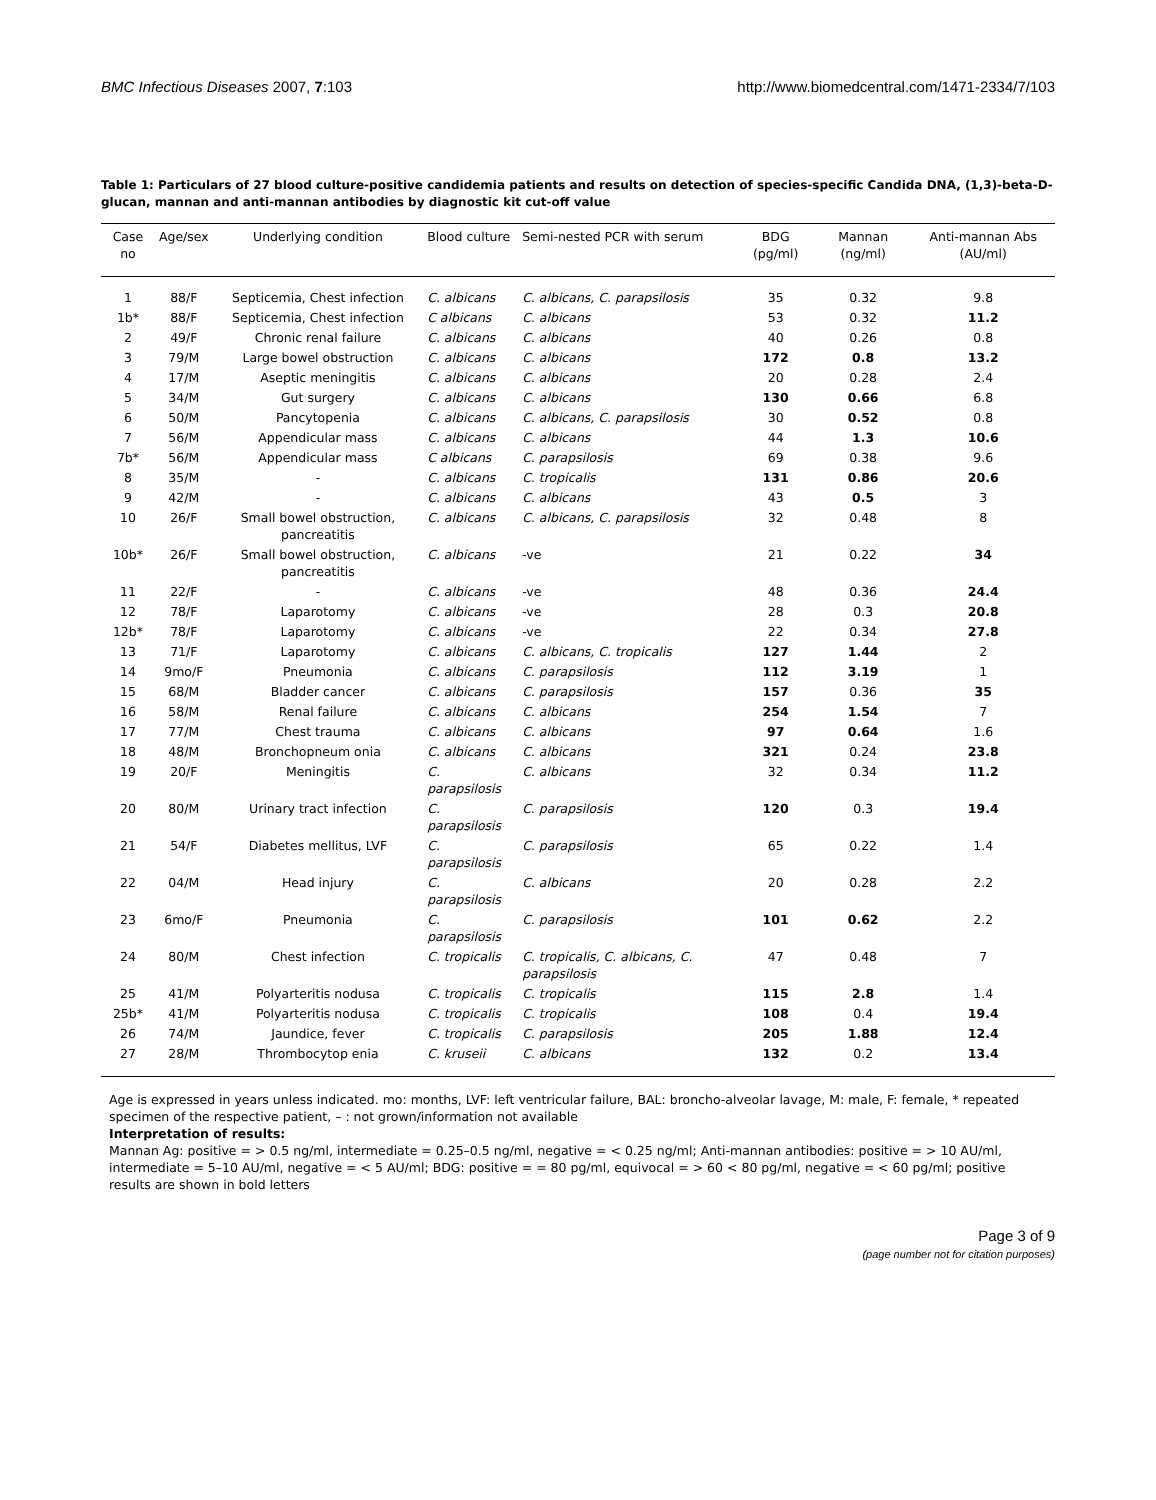BMC Infectious Diseases 2007, 7:103 http://www.biomedcentral.com/1471-2334/7/103
Table 1: Particulars of 27 blood culture-positive candidemia patients and results on detection of species-specific Candida DNA, (1,3)-beta-D-glucan, mannan and anti-mannan antibodies by diagnostic kit cut-off value
| Case no | Age/sex | Underlying condition | Blood culture | Semi-nested PCR with serum | BDG (pg/ml) | Mannan (ng/ml) | Anti-mannan Abs (AU/ml) |
| --- | --- | --- | --- | --- | --- | --- | --- |
| 1 | 88/F | Septicemia, Chest infection | C. albicans | C. albicans, C. parapsilosis | 35 | 0.32 | 9.8 |
| 1b* | 88/F | Septicemia, Chest infection | C albicans | C. albicans | 53 | 0.32 | 11.2 |
| 2 | 49/F | Chronic renal failure | C. albicans | C. albicans | 40 | 0.26 | 0.8 |
| 3 | 79/M | Large bowel obstruction | C. albicans | C. albicans | 172 | 0.8 | 13.2 |
| 4 | 17/M | Aseptic meningitis | C. albicans | C. albicans | 20 | 0.28 | 2.4 |
| 5 | 34/M | Gut surgery | C. albicans | C. albicans | 130 | 0.66 | 6.8 |
| 6 | 50/M | Pancytopenia | C. albicans | C. albicans, C. parapsilosis | 30 | 0.52 | 0.8 |
| 7 | 56/M | Appendicular mass | C. albicans | C. albicans | 44 | 1.3 | 10.6 |
| 7b* | 56/M | Appendicular mass | C albicans | C. parapsilosis | 69 | 0.38 | 9.6 |
| 8 | 35/M | - | C. albicans | C. tropicalis | 131 | 0.86 | 20.6 |
| 9 | 42/M | - | C. albicans | C. albicans | 43 | 0.5 | 3 |
| 10 | 26/F | Small bowel obstruction, pancreatitis | C. albicans | C. albicans, C. parapsilosis | 32 | 0.48 | 8 |
| 10b* | 26/F | Small bowel obstruction, pancreatitis | C. albicans | -ve | 21 | 0.22 | 34 |
| 11 | 22/F | - | C. albicans | -ve | 48 | 0.36 | 24.4 |
| 12 | 78/F | Laparotomy | C. albicans | -ve | 28 | 0.3 | 20.8 |
| 12b* | 78/F | Laparotomy | C. albicans | -ve | 22 | 0.34 | 27.8 |
| 13 | 71/F | Laparotomy | C. albicans | C. albicans, C. tropicalis | 127 | 1.44 | 2 |
| 14 | 9mo/F | Pneumonia | C. albicans | C. parapsilosis | 112 | 3.19 | 1 |
| 15 | 68/M | Bladder cancer | C. albicans | C. parapsilosis | 157 | 0.36 | 35 |
| 16 | 58/M | Renal failure | C. albicans | C. albicans | 254 | 1.54 | 7 |
| 17 | 77/M | Chest trauma | C. albicans | C. albicans | 97 | 0.64 | 1.6 |
| 18 | 48/M | Bronchopneum onia | C. albicans | C. albicans | 321 | 0.24 | 23.8 |
| 19 | 20/F | Meningitis | C. parapsilosis | C. albicans | 32 | 0.34 | 11.2 |
| 20 | 80/M | Urinary tract infection | C. parapsilosis | C. parapsilosis | 120 | 0.3 | 19.4 |
| 21 | 54/F | Diabetes mellitus, LVF | C. parapsilosis | C. parapsilosis | 65 | 0.22 | 1.4 |
| 22 | 04/M | Head injury | C. parapsilosis | C. albicans | 20 | 0.28 | 2.2 |
| 23 | 6mo/F | Pneumonia | C. parapsilosis | C. parapsilosis | 101 | 0.62 | 2.2 |
| 24 | 80/M | Chest infection | C. tropicalis | C. tropicalis, C. albicans, C. parapsilosis | 47 | 0.48 | 7 |
| 25 | 41/M | Polyarteritis nodusa | C. tropicalis | C. tropicalis | 115 | 2.8 | 1.4 |
| 25b* | 41/M | Polyarteritis nodusa | C. tropicalis | C. tropicalis | 108 | 0.4 | 19.4 |
| 26 | 74/M | Jaundice, fever | C. tropicalis | C. parapsilosis | 205 | 1.88 | 12.4 |
| 27 | 28/M | Thrombocytop enia | C. kruseii | C. albicans | 132 | 0.2 | 13.4 |
Age is expressed in years unless indicated. mo: months, LVF: left ventricular failure, BAL: broncho-alveolar lavage, M: male, F: female, * repeated specimen of the respective patient, – : not grown/information not available
Interpretation of results:
Mannan Ag: positive = > 0.5 ng/ml, intermediate = 0.25–0.5 ng/ml, negative = < 0.25 ng/ml; Anti-mannan antibodies: positive = > 10 AU/ml, intermediate = 5–10 AU/ml, negative = < 5 AU/ml; BDG: positive = = 80 pg/ml, equivocal = > 60 < 80 pg/ml, negative = < 60 pg/ml; positive results are shown in bold letters
Page 3 of 9
(page number not for citation purposes)